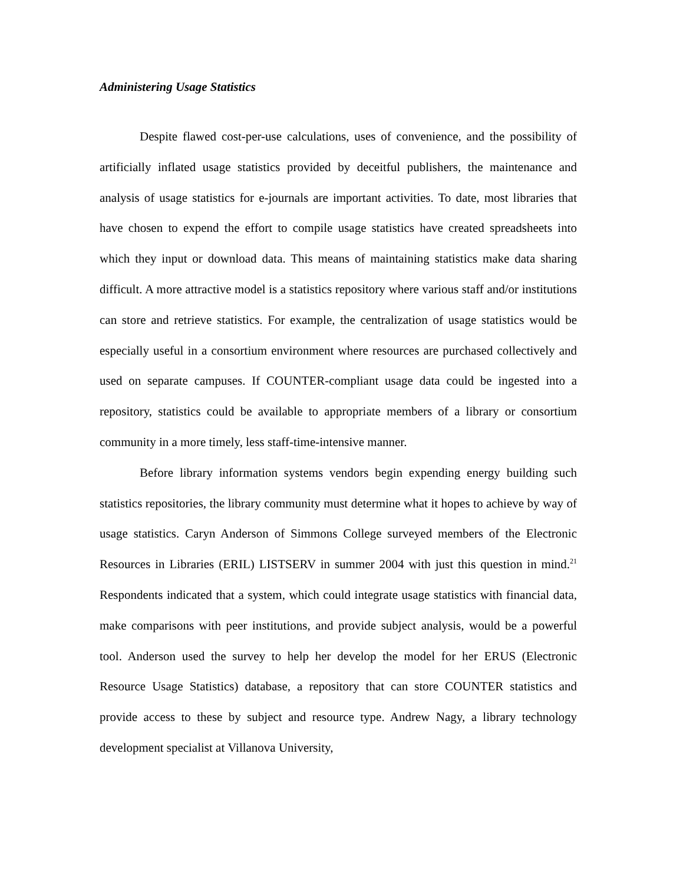Administering Usage Statistics
Despite flawed cost-per-use calculations, uses of convenience, and the possibility of artificially inflated usage statistics provided by deceitful publishers, the maintenance and analysis of usage statistics for e-journals are important activities. To date, most libraries that have chosen to expend the effort to compile usage statistics have created spreadsheets into which they input or download data. This means of maintaining statistics make data sharing difficult. A more attractive model is a statistics repository where various staff and/or institutions can store and retrieve statistics. For example, the centralization of usage statistics would be especially useful in a consortium environment where resources are purchased collectively and used on separate campuses. If COUNTER-compliant usage data could be ingested into a repository, statistics could be available to appropriate members of a library or consortium community in a more timely, less staff-time-intensive manner.
Before library information systems vendors begin expending energy building such statistics repositories, the library community must determine what it hopes to achieve by way of usage statistics. Caryn Anderson of Simmons College surveyed members of the Electronic Resources in Libraries (ERIL) LISTSERV in summer 2004 with just this question in mind.<sup>21</sup> Respondents indicated that a system, which could integrate usage statistics with financial data, make comparisons with peer institutions, and provide subject analysis, would be a powerful tool. Anderson used the survey to help her develop the model for her ERUS (Electronic Resource Usage Statistics) database, a repository that can store COUNTER statistics and provide access to these by subject and resource type. Andrew Nagy, a library technology development specialist at Villanova University,